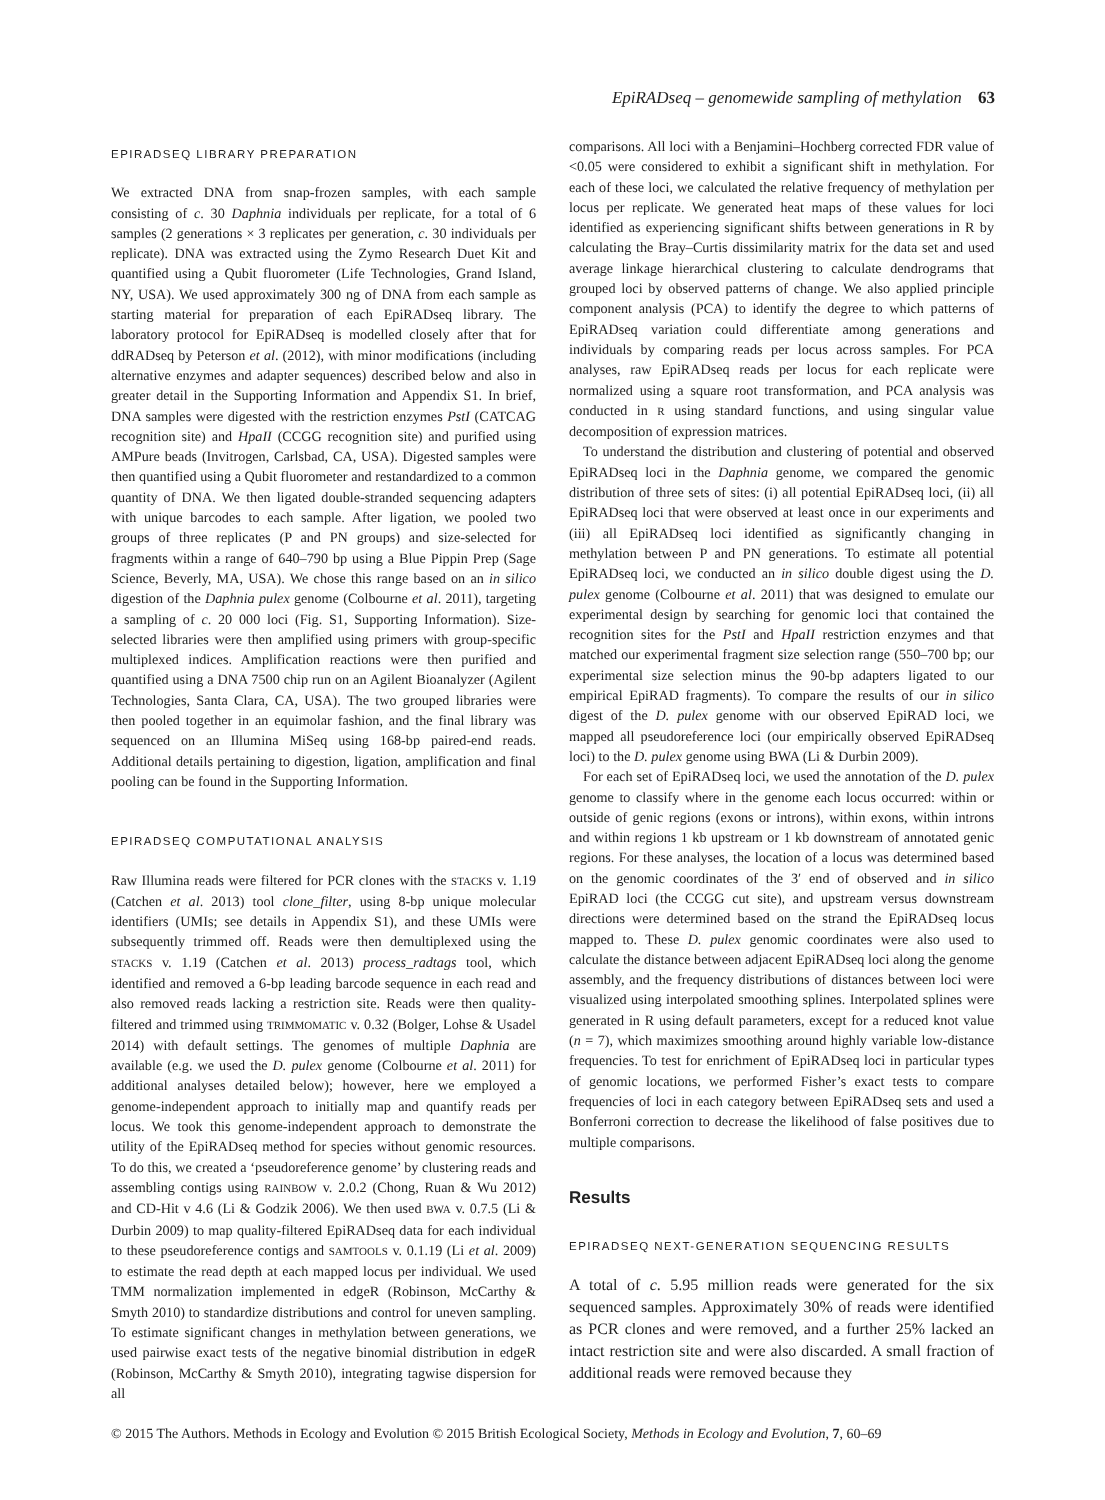EpiRADseq – genomewide sampling of methylation 63
EPIRADSEQ LIBRARY PREPARATION
We extracted DNA from snap-frozen samples, with each sample consisting of c. 30 Daphnia individuals per replicate, for a total of 6 samples (2 generations × 3 replicates per generation, c. 30 individuals per replicate). DNA was extracted using the Zymo Research Duet Kit and quantified using a Qubit fluorometer (Life Technologies, Grand Island, NY, USA). We used approximately 300 ng of DNA from each sample as starting material for preparation of each EpiRADseq library. The laboratory protocol for EpiRADseq is modelled closely after that for ddRADseq by Peterson et al. (2012), with minor modifications (including alternative enzymes and adapter sequences) described below and also in greater detail in the Supporting Information and Appendix S1. In brief, DNA samples were digested with the restriction enzymes PstI (CATCAG recognition site) and HpaII (CCGG recognition site) and purified using AMPure beads (Invitrogen, Carlsbad, CA, USA). Digested samples were then quantified using a Qubit fluorometer and restandardized to a common quantity of DNA. We then ligated double-stranded sequencing adapters with unique barcodes to each sample. After ligation, we pooled two groups of three replicates (P and PN groups) and size-selected for fragments within a range of 640–790 bp using a Blue Pippin Prep (Sage Science, Beverly, MA, USA). We chose this range based on an in silico digestion of the Daphnia pulex genome (Colbourne et al. 2011), targeting a sampling of c. 20 000 loci (Fig. S1, Supporting Information). Size-selected libraries were then amplified using primers with group-specific multiplexed indices. Amplification reactions were then purified and quantified using a DNA 7500 chip run on an Agilent Bioanalyzer (Agilent Technologies, Santa Clara, CA, USA). The two grouped libraries were then pooled together in an equimolar fashion, and the final library was sequenced on an Illumina MiSeq using 168-bp paired-end reads. Additional details pertaining to digestion, ligation, amplification and final pooling can be found in the Supporting Information.
EPIRADSEQ COMPUTATIONAL ANALYSIS
Raw Illumina reads were filtered for PCR clones with the STACKS v. 1.19 (Catchen et al. 2013) tool clone_filter, using 8-bp unique molecular identifiers (UMIs; see details in Appendix S1), and these UMIs were subsequently trimmed off. Reads were then demultiplexed using the STACKS v. 1.19 (Catchen et al. 2013) process_radtags tool, which identified and removed a 6-bp leading barcode sequence in each read and also removed reads lacking a restriction site. Reads were then quality-filtered and trimmed using TRIMMOMATIC v. 0.32 (Bolger, Lohse & Usadel 2014) with default settings. The genomes of multiple Daphnia are available (e.g. we used the D. pulex genome (Colbourne et al. 2011) for additional analyses detailed below); however, here we employed a genome-independent approach to initially map and quantify reads per locus. We took this genome-independent approach to demonstrate the utility of the EpiRADseq method for species without genomic resources. To do this, we created a ‘pseudoreference genome’ by clustering reads and assembling contigs using RAINBOW v. 2.0.2 (Chong, Ruan & Wu 2012) and CD-Hit v 4.6 (Li & Godzik 2006). We then used BWA v. 0.7.5 (Li & Durbin 2009) to map quality-filtered EpiRADseq data for each individual to these pseudoreference contigs and SAMTOOLS v. 0.1.19 (Li et al. 2009) to estimate the read depth at each mapped locus per individual. We used TMM normalization implemented in edgeR (Robinson, McCarthy & Smyth 2010) to standardize distributions and control for uneven sampling. To estimate significant changes in methylation between generations, we used pairwise exact tests of the negative binomial distribution in edgeR (Robinson, McCarthy & Smyth 2010), integrating tagwise dispersion for all
comparisons. All loci with a Benjamini–Hochberg corrected FDR value of <0.05 were considered to exhibit a significant shift in methylation. For each of these loci, we calculated the relative frequency of methylation per locus per replicate. We generated heat maps of these values for loci identified as experiencing significant shifts between generations in R by calculating the Bray–Curtis dissimilarity matrix for the data set and used average linkage hierarchical clustering to calculate dendrograms that grouped loci by observed patterns of change. We also applied principle component analysis (PCA) to identify the degree to which patterns of EpiRADseq variation could differentiate among generations and individuals by comparing reads per locus across samples. For PCA analyses, raw EpiRADseq reads per locus for each replicate were normalized using a square root transformation, and PCA analysis was conducted in R using standard functions, and using singular value decomposition of expression matrices.
To understand the distribution and clustering of potential and observed EpiRADseq loci in the Daphnia genome, we compared the genomic distribution of three sets of sites: (i) all potential EpiRADseq loci, (ii) all EpiRADseq loci that were observed at least once in our experiments and (iii) all EpiRADseq loci identified as significantly changing in methylation between P and PN generations. To estimate all potential EpiRADseq loci, we conducted an in silico double digest using the D. pulex genome (Colbourne et al. 2011) that was designed to emulate our experimental design by searching for genomic loci that contained the recognition sites for the PstI and HpaII restriction enzymes and that matched our experimental fragment size selection range (550–700 bp; our experimental size selection minus the 90-bp adapters ligated to our empirical EpiRAD fragments). To compare the results of our in silico digest of the D. pulex genome with our observed EpiRAD loci, we mapped all pseudoreference loci (our empirically observed EpiRADseq loci) to the D. pulex genome using BWA (Li & Durbin 2009).
For each set of EpiRADseq loci, we used the annotation of the D. pulex genome to classify where in the genome each locus occurred: within or outside of genic regions (exons or introns), within exons, within introns and within regions 1 kb upstream or 1 kb downstream of annotated genic regions. For these analyses, the location of a locus was determined based on the genomic coordinates of the 3′ end of observed and in silico EpiRAD loci (the CCGG cut site), and upstream versus downstream directions were determined based on the strand the EpiRADseq locus mapped to. These D. pulex genomic coordinates were also used to calculate the distance between adjacent EpiRADseq loci along the genome assembly, and the frequency distributions of distances between loci were visualized using interpolated smoothing splines. Interpolated splines were generated in R using default parameters, except for a reduced knot value (n = 7), which maximizes smoothing around highly variable low-distance frequencies. To test for enrichment of EpiRADseq loci in particular types of genomic locations, we performed Fisher’s exact tests to compare frequencies of loci in each category between EpiRADseq sets and used a Bonferroni correction to decrease the likelihood of false positives due to multiple comparisons.
Results
EPIRADSEQ NEXT-GENERATION SEQUENCING RESULTS
A total of c. 5.95 million reads were generated for the six sequenced samples. Approximately 30% of reads were identified as PCR clones and were removed, and a further 25% lacked an intact restriction site and were also discarded. A small fraction of additional reads were removed because they
© 2015 The Authors. Methods in Ecology and Evolution © 2015 British Ecological Society, Methods in Ecology and Evolution, 7, 60–69